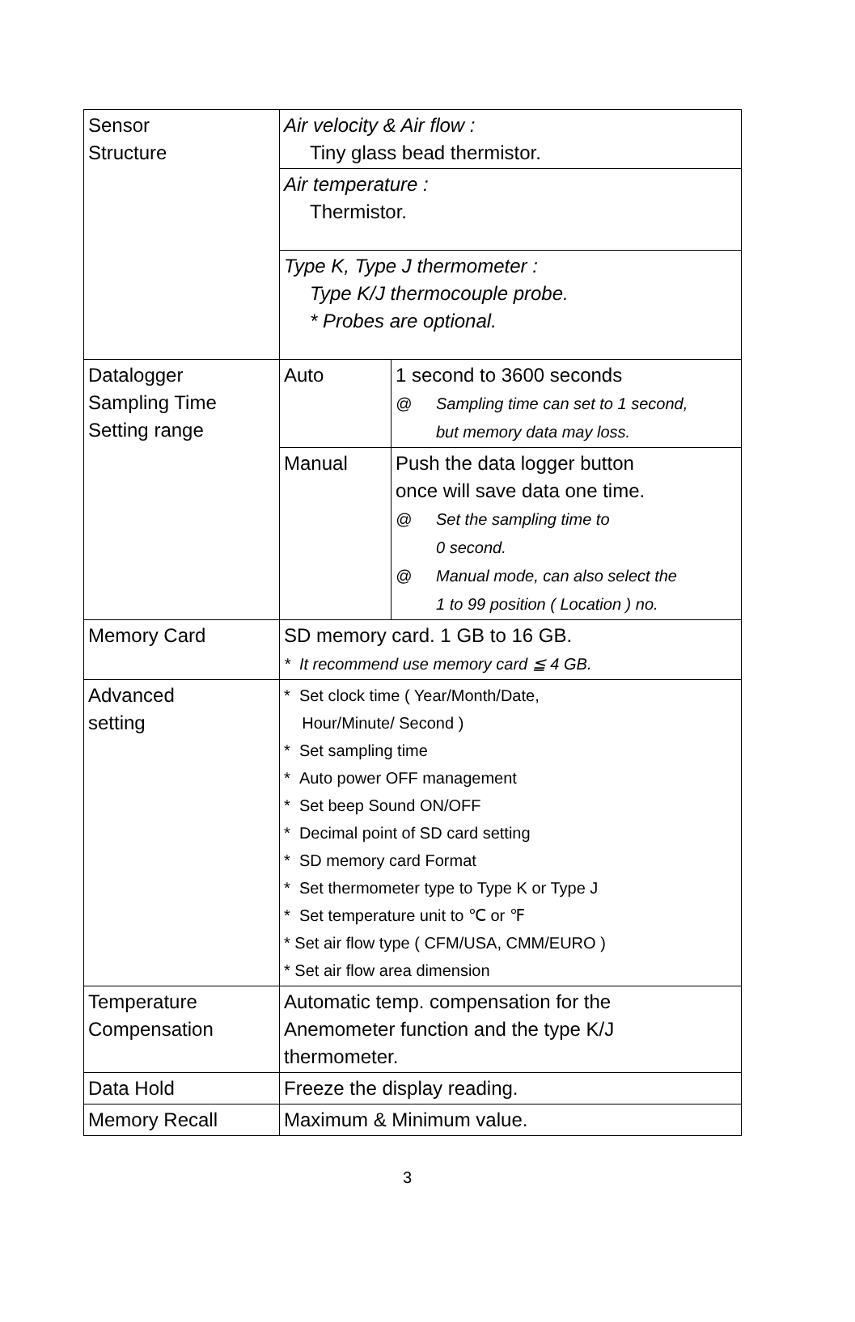| Sensor Structure | Air velocity & Air flow : Tiny glass bead thermistor. | |
| | Air temperature : Thermistor. | |
| | Type K, Type J thermometer : Type K/J thermocouple probe. * Probes are optional. | |
| Datalogger Sampling Time Setting range | Auto | 1 second to 3600 seconds @ Sampling time can set to 1 second, but memory data may loss. |
| | Manual | Push the data logger button once will save data one time. @ Set the sampling time to 0 second. @ Manual mode, can also select the 1 to 99 position ( Location ) no. |
| Memory Card | SD memory card. 1 GB to 16 GB. * It recommend use memory card ≦ 4 GB. | |
| Advanced setting | * Set clock time ( Year/Month/Date, Hour/Minute/ Second ) * Set sampling time * Auto power OFF management * Set beep Sound ON/OFF * Decimal point of SD card setting * SD memory card Format * Set thermometer type to Type K or Type J * Set temperature unit to ℃ or ℉ * Set air flow type ( CFM/USA, CMM/EURO ) * Set air flow area dimension | |
| Temperature Compensation | Automatic temp. compensation for the Anemometer function and the type K/J thermometer. | |
| Data Hold | Freeze the display reading. | |
| Memory Recall | Maximum & Minimum value. | |
3